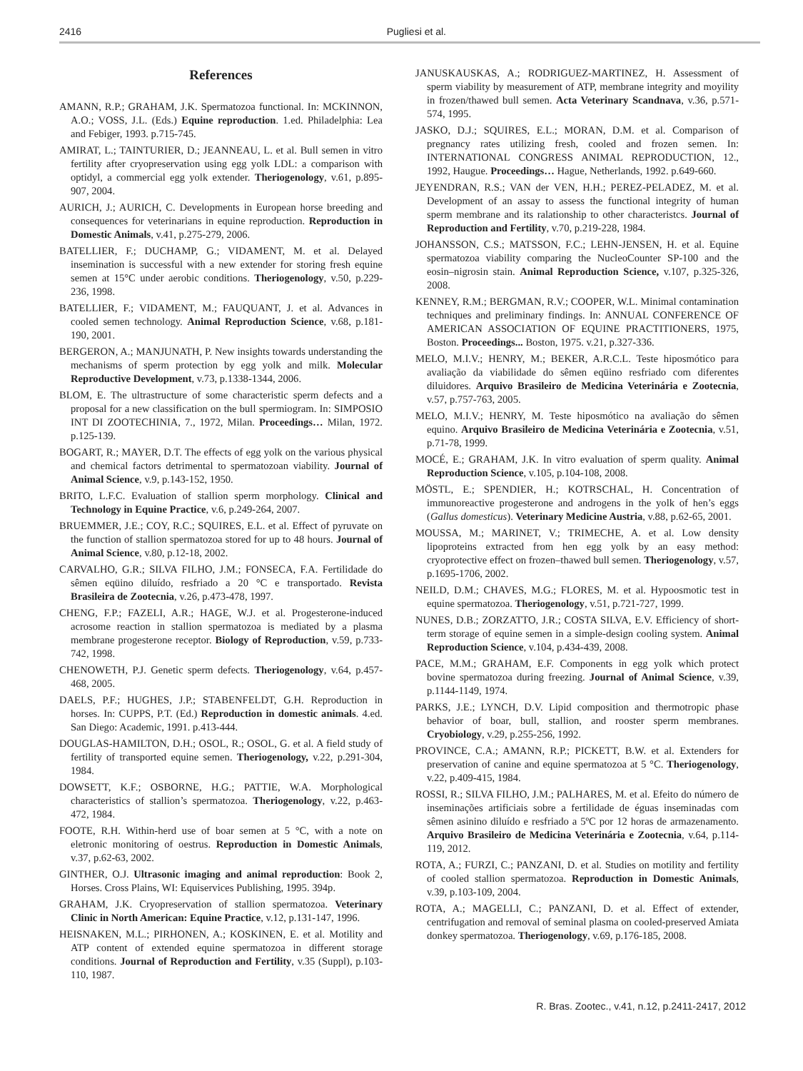2416 Pugliesi et al.
References
AMANN, R.P.; GRAHAM, J.K. Spermatozoa functional. In: MCKINNON, A.O.; VOSS, J.L. (Eds.) Equine reproduction. 1.ed. Philadelphia: Lea and Febiger, 1993. p.715-745.
AMIRAT, L.; TAINTURIER, D.; JEANNEAU, L. et al. Bull semen in vitro fertility after cryopreservation using egg yolk LDL: a comparison with optidyl, a commercial egg yolk extender. Theriogenology, v.61, p.895-907, 2004.
AURICH, J.; AURICH, C. Developments in European horse breeding and consequences for veterinarians in equine reproduction. Reproduction in Domestic Animals, v.41, p.275-279, 2006.
BATELLIER, F.; DUCHAMP, G.; VIDAMENT, M. et al. Delayed insemination is successful with a new extender for storing fresh equine semen at 15°C under aerobic conditions. Theriogenology, v.50, p.229-236, 1998.
BATELLIER, F.; VIDAMENT, M.; FAUQUANT, J. et al. Advances in cooled semen technology. Animal Reproduction Science, v.68, p.181-190, 2001.
BERGERON, A.; MANJUNATH, P. New insights towards understanding the mechanisms of sperm protection by egg yolk and milk. Molecular Reproductive Development, v.73, p.1338-1344, 2006.
BLOM, E. The ultrastructure of some characteristic sperm defects and a proposal for a new classification on the bull spermiogram. In: SIMPOSIO INT DI ZOOTECHINIA, 7., 1972, Milan. Proceedings… Milan, 1972. p.125-139.
BOGART, R.; MAYER, D.T. The effects of egg yolk on the various physical and chemical factors detrimental to spermatozoan viability. Journal of Animal Science, v.9, p.143-152, 1950.
BRITO, L.F.C. Evaluation of stallion sperm morphology. Clinical and Technology in Equine Practice, v.6, p.249-264, 2007.
BRUEMMER, J.E.; COY, R.C.; SQUIRES, E.L. et al. Effect of pyruvate on the function of stallion spermatozoa stored for up to 48 hours. Journal of Animal Science, v.80, p.12-18, 2002.
CARVALHO, G.R.; SILVA FILHO, J.M.; FONSECA, F.A. Fertilidade do sêmen eqüino diluído, resfriado a 20 °C e transportado. Revista Brasileira de Zootecnia, v.26, p.473-478, 1997.
CHENG, F.P.; FAZELI, A.R.; HAGE, W.J. et al. Progesterone-induced acrosome reaction in stallion spermatozoa is mediated by a plasma membrane progesterone receptor. Biology of Reproduction, v.59, p.733-742, 1998.
CHENOWETH, P.J. Genetic sperm defects. Theriogenology, v.64, p.457-468, 2005.
DAELS, P.F.; HUGHES, J.P.; STABENFELDT, G.H. Reproduction in horses. In: CUPPS, P.T. (Ed.) Reproduction in domestic animals. 4.ed. San Diego: Academic, 1991. p.413-444.
DOUGLAS-HAMILTON, D.H.; OSOL, R.; OSOL, G. et al. A field study of fertility of transported equine semen. Theriogenology, v.22, p.291-304, 1984.
DOWSETT, K.F.; OSBORNE, H.G.; PATTIE, W.A. Morphological characteristics of stallion’s spermatozoa. Theriogenology, v.22, p.463-472, 1984.
FOOTE, R.H. Within-herd use of boar semen at 5 °C, with a note on eletronic monitoring of oestrus. Reproduction in Domestic Animals, v.37, p.62-63, 2002.
GINTHER, O.J. Ultrasonic imaging and animal reproduction: Book 2, Horses. Cross Plains, WI: Equiservices Publishing, 1995. 394p.
GRAHAM, J.K. Cryopreservation of stallion spermatozoa. Veterinary Clinic in North American: Equine Practice, v.12, p.131-147, 1996.
HEISNAKEN, M.L.; PIRHONEN, A.; KOSKINEN, E. et al. Motility and ATP content of extended equine spermatozoa in different storage conditions. Journal of Reproduction and Fertility, v.35 (Suppl), p.103-110, 1987.
JANUSKAUSKAS, A.; RODRIGUEZ-MARTINEZ, H. Assessment of sperm viability by measurement of ATP, membrane integrity and moyility in frozen/thawed bull semen. Acta Veterinary Scandnava, v.36, p.571-574, 1995.
JASKO, D.J.; SQUIRES, E.L.; MORAN, D.M. et al. Comparison of pregnancy rates utilizing fresh, cooled and frozen semen. In: INTERNATIONAL CONGRESS ANIMAL REPRODUCTION, 12., 1992, Haugue. Proceedings… Hague, Netherlands, 1992. p.649-660.
JEYENDRAN, R.S.; VAN der VEN, H.H.; PEREZ-PELADEZ, M. et al. Development of an assay to assess the functional integrity of human sperm membrane and its ralationship to other characteristcs. Journal of Reproduction and Fertility, v.70, p.219-228, 1984.
JOHANSSON, C.S.; MATSSON, F.C.; LEHN-JENSEN, H. et al. Equine spermatozoa viability comparing the NucleoCounter SP-100 and the eosin–nigrosin stain. Animal Reproduction Science, v.107, p.325-326, 2008.
KENNEY, R.M.; BERGMAN, R.V.; COOPER, W.L. Minimal contamination techniques and preliminary findings. In: ANNUAL CONFERENCE OF AMERICAN ASSOCIATION OF EQUINE PRACTITIONERS, 1975, Boston. Proceedings... Boston, 1975. v.21, p.327-336.
MELO, M.I.V.; HENRY, M.; BEKER, A.R.C.L. Teste hiposmótico para avaliação da viabilidade do sêmen eqüino resfriado com diferentes diluidores. Arquivo Brasileiro de Medicina Veterinária e Zootecnia, v.57, p.757-763, 2005.
MELO, M.I.V.; HENRY, M. Teste hiposmótico na avaliação do sêmen equino. Arquivo Brasileiro de Medicina Veterinária e Zootecnia, v.51, p.71-78, 1999.
MOCÉ, E.; GRAHAM, J.K. In vitro evaluation of sperm quality. Animal Reproduction Science, v.105, p.104-108, 2008.
MÖSTL, E.; SPENDIER, H.; KOTRSCHAL, H. Concentration of immunoreactive progesterone and androgens in the yolk of hen’s eggs (Gallus domesticus). Veterinary Medicine Austria, v.88, p.62-65, 2001.
MOUSSA, M.; MARINET, V.; TRIMECHE, A. et al. Low density lipoproteins extracted from hen egg yolk by an easy method: cryoprotective effect on frozen–thawed bull semen. Theriogenology, v.57, p.1695-1706, 2002.
NEILD, D.M.; CHAVES, M.G.; FLORES, M. et al. Hypoosmotic test in equine spermatozoa. Theriogenology, v.51, p.721-727, 1999.
NUNES, D.B.; ZORZATTO, J.R.; COSTA SILVA, E.V. Efficiency of short-term storage of equine semen in a simple-design cooling system. Animal Reproduction Science, v.104, p.434-439, 2008.
PACE, M.M.; GRAHAM, E.F. Components in egg yolk which protect bovine spermatozoa during freezing. Journal of Animal Science, v.39, p.1144-1149, 1974.
PARKS, J.E.; LYNCH, D.V. Lipid composition and thermotropic phase behavior of boar, bull, stallion, and rooster sperm membranes. Cryobiology, v.29, p.255-256, 1992.
PROVINCE, C.A.; AMANN, R.P.; PICKETT, B.W. et al. Extenders for preservation of canine and equine spermatozoa at 5 °C. Theriogenology, v.22, p.409-415, 1984.
ROSSI, R.; SILVA FILHO, J.M.; PALHARES, M. et al. Efeito do número de inseminações artificiais sobre a fertilidade de éguas inseminadas com sêmen asinino diluído e resfriado a 5ºC por 12 horas de armazenamento. Arquivo Brasileiro de Medicina Veterinária e Zootecnia, v.64, p.114-119, 2012.
ROTA, A.; FURZI, C.; PANZANI, D. et al. Studies on motility and fertility of cooled stallion spermatozoa. Reproduction in Domestic Animals, v.39, p.103-109, 2004.
ROTA, A.; MAGELLI, C.; PANZANI, D. et al. Effect of extender, centrifugation and removal of seminal plasma on cooled-preserved Amiata donkey spermatozoa. Theriogenology, v.69, p.176-185, 2008.
R. Bras. Zootec., v.41, n.12, p.2411-2417, 2012